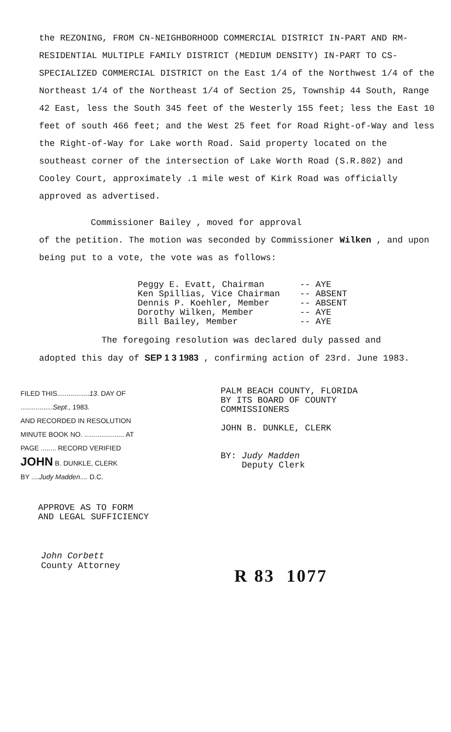the REZONING, FROM CN-NEIGHBORHOOD COMMERCIAL DISTRICT IN-PART AND RM-RESIDENTIAL MULTIPLE FAMILY DISTRICT (MEDIUM DENSITY) IN-PART TO CS-SPECIALIZED COMMERCIAL DISTRICT on the East 1/4 of the Northwest 1/4 of the Northeast 1/4 of the Northeast 1/4 of Section 25, Township 44 South, Range 42 East, less the South 345 feet of the Westerly 155 feet; less the East 10 feet of south 466 feet; and the West 25 feet for Road Right-of-Way and less the Right-of-Way for Lake worth Road. Said property located on the southeast corner of the intersection of Lake Worth Road (S.R.802) and Cooley Court, approximately .1 mile west of Kirk Road was officially approved as advertised.
Commissioner Bailey , moved for approval
of the petition. The motion was seconded by Commissioner Wilken , and upon being put to a vote, the vote was as follows:
Peggy E. Evatt, Chairman -- AYE
Ken Spillias, Vice Chairman -- ABSENT
Dennis P. Koehler, Member -- ABSENT
Dorothy Wilken, Member -- AYE
Bill Bailey, Member -- AYE
The foregoing resolution was declared duly passed and
adopted this day of SEP 1 3 1983 , confirming action of 23rd. June 1983.
FILED THIS.................13. DAY OF
.................Sept., 1983.
AND RECORDED IN RESOLUTION
MINUTE BOOK NO. ..................... AT
PAGE ........ RECORD VERIFIED
JOHN B. DUNKLE, CLERK
BY ....Judy Madden.... D.C.
PALM BEACH COUNTY, FLORIDA
BY ITS BOARD OF COUNTY
COMMISSIONERS
JOHN B. DUNKLE, CLERK
BY: Judy Madden
Deputy Clerk
APPROVE AS TO FORM
AND LEGAL SUFFICIENCY
John Corbett
County Attorney
R 83 1077